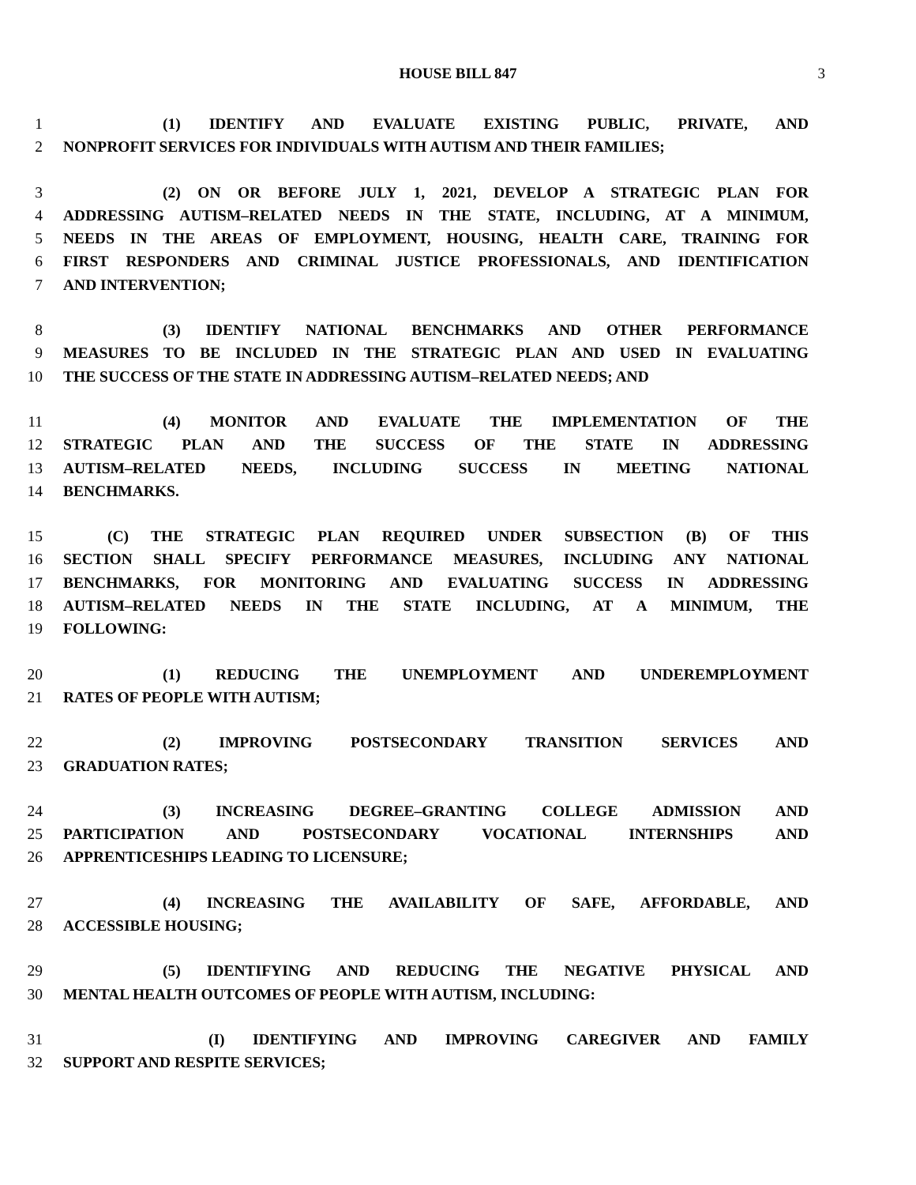HOUSE BILL 847 3
1 (1) IDENTIFY AND EVALUATE EXISTING PUBLIC, PRIVATE, AND
2 NONPROFIT SERVICES FOR INDIVIDUALS WITH AUTISM AND THEIR FAMILIES;
3 (2) ON OR BEFORE JULY 1, 2021, DEVELOP A STRATEGIC PLAN FOR
4 ADDRESSING AUTISM–RELATED NEEDS IN THE STATE, INCLUDING, AT A MINIMUM,
5 NEEDS IN THE AREAS OF EMPLOYMENT, HOUSING, HEALTH CARE, TRAINING FOR
6 FIRST RESPONDERS AND CRIMINAL JUSTICE PROFESSIONALS, AND IDENTIFICATION
7 AND INTERVENTION;
8 (3) IDENTIFY NATIONAL BENCHMARKS AND OTHER PERFORMANCE
9 MEASURES TO BE INCLUDED IN THE STRATEGIC PLAN AND USED IN EVALUATING
10 THE SUCCESS OF THE STATE IN ADDRESSING AUTISM–RELATED NEEDS; AND
11 (4) MONITOR AND EVALUATE THE IMPLEMENTATION OF THE
12 STRATEGIC PLAN AND THE SUCCESS OF THE STATE IN ADDRESSING
13 AUTISM–RELATED NEEDS, INCLUDING SUCCESS IN MEETING NATIONAL
14 BENCHMARKS.
15 (C) THE STRATEGIC PLAN REQUIRED UNDER SUBSECTION (B) OF THIS
16 SECTION SHALL SPECIFY PERFORMANCE MEASURES, INCLUDING ANY NATIONAL
17 BENCHMARKS, FOR MONITORING AND EVALUATING SUCCESS IN ADDRESSING
18 AUTISM–RELATED NEEDS IN THE STATE INCLUDING, AT A MINIMUM, THE
19 FOLLOWING:
20 (1) REDUCING THE UNEMPLOYMENT AND UNDEREMPLOYMENT
21 RATES OF PEOPLE WITH AUTISM;
22 (2) IMPROVING POSTSECONDARY TRANSITION SERVICES AND
23 GRADUATION RATES;
24 (3) INCREASING DEGREE–GRANTING COLLEGE ADMISSION AND
25 PARTICIPATION AND POSTSECONDARY VOCATIONAL INTERNSHIPS AND
26 APPRENTICESHIPS LEADING TO LICENSURE;
27 (4) INCREASING THE AVAILABILITY OF SAFE, AFFORDABLE, AND
28 ACCESSIBLE HOUSING;
29 (5) IDENTIFYING AND REDUCING THE NEGATIVE PHYSICAL AND
30 MENTAL HEALTH OUTCOMES OF PEOPLE WITH AUTISM, INCLUDING:
31 (I) IDENTIFYING AND IMPROVING CAREGIVER AND FAMILY
32 SUPPORT AND RESPITE SERVICES;